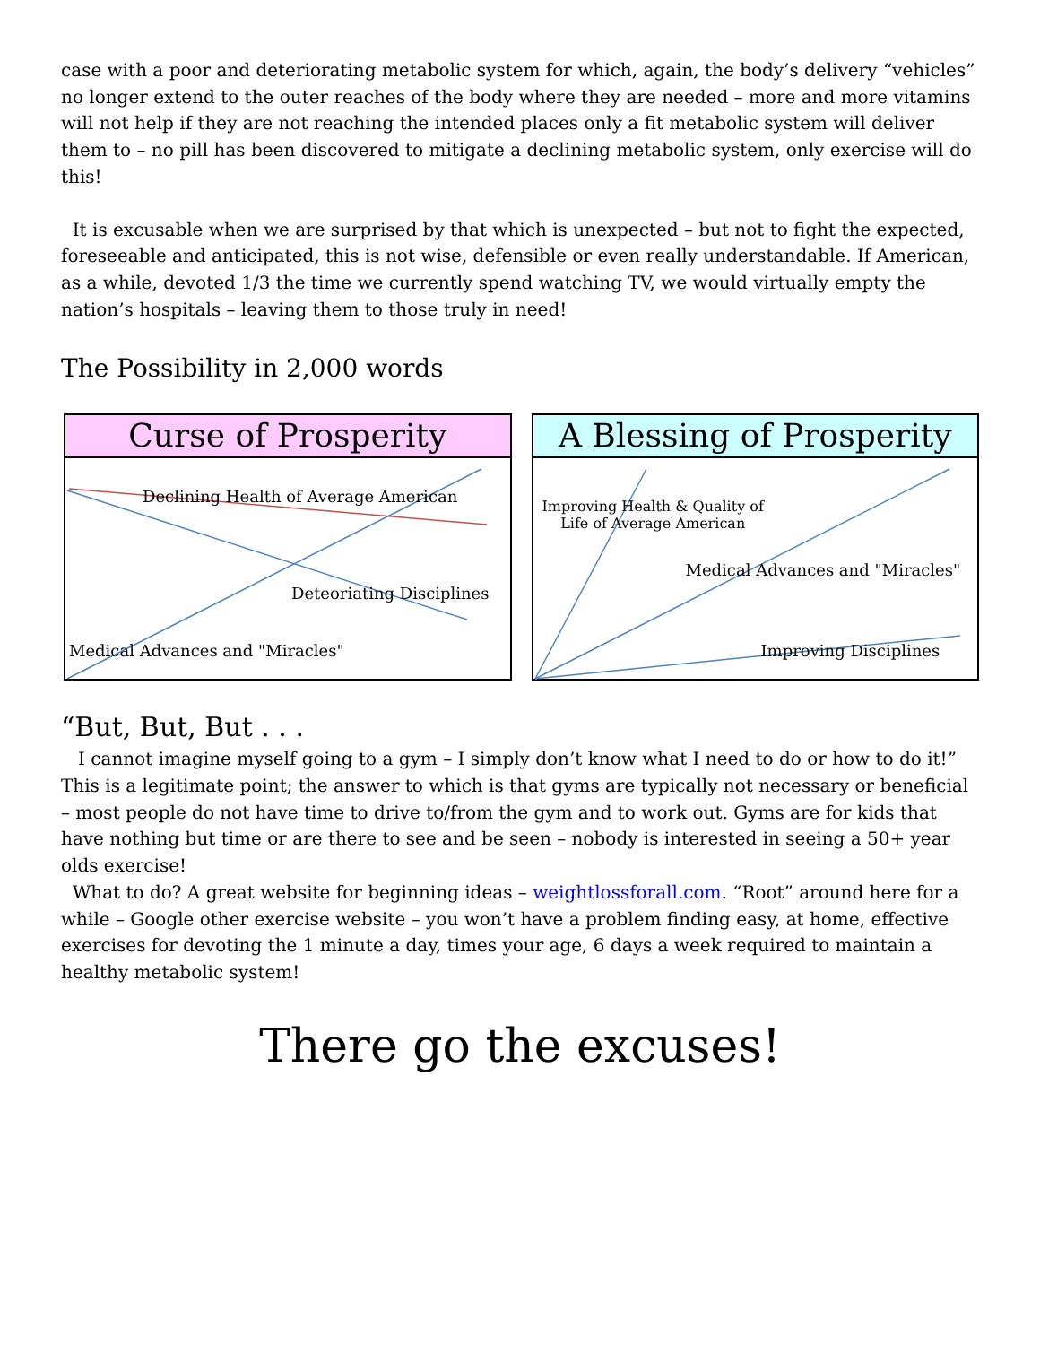case with a poor and deteriorating metabolic system for which, again, the body’s delivery “vehicles” no longer extend to the outer reaches of the body where they are needed – more and more vitamins will not help if they are not reaching the intended places only a fit metabolic system will deliver them to – no pill has been discovered to mitigate a declining metabolic system, only exercise will do this!
It is excusable when we are surprised by that which is unexpected – but not to fight the expected, foreseeable and anticipated, this is not wise, defensible or even really understandable. If American, as a while, devoted 1/3 the time we currently spend watching TV, we would virtually empty the nation’s hospitals – leaving them to those truly in need!
The Possibility in 2,000 words
Curse of Prosperity
Declining Health of Average American
Deteoriating Disciplines
Medical Advances and "Miracles"
A Blessing of Prosperity
Improving Health & Quality of
Life of Average American
Medical Advances and "Miracles"
Improving Disciplines
“But, But, But . . .
I cannot imagine myself going to a gym – I simply don’t know what I need to do or how to do it!” This is a legitimate point; the answer to which is that gyms are typically not necessary or beneficial – most people do not have time to drive to/from the gym and to work out. Gyms are for kids that have nothing but time or are there to see and be seen – nobody is interested in seeing a 50+ year olds exercise!
What to do? A great website for beginning ideas – weightlossforall.com. “Root” around here for a while – Google other exercise website – you won’t have a problem finding easy, at home, effective exercises for devoting the 1 minute a day, times your age, 6 days a week required to maintain a healthy metabolic system!
There go the excuses!